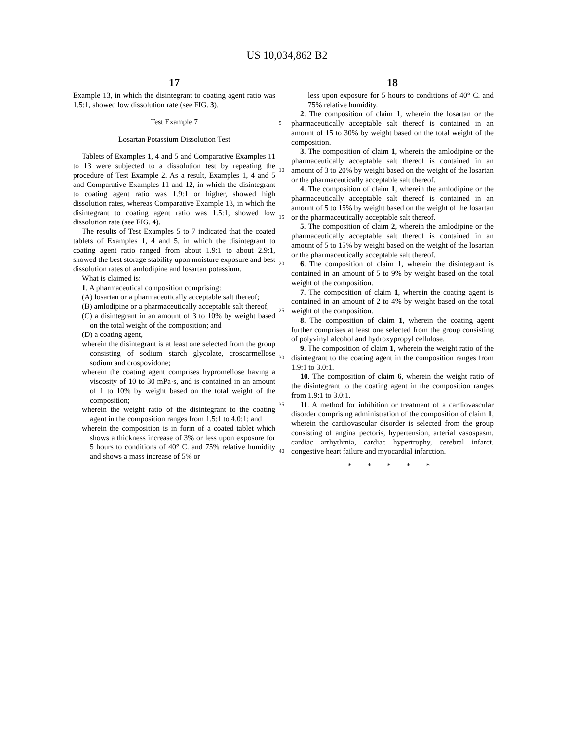US 10,034,862 B2
17
Example 13, in which the disintegrant to coating agent ratio was 1.5:1, showed low dissolution rate (see FIG. 3).
Test Example 7
Losartan Potassium Dissolution Test
Tablets of Examples 1, 4 and 5 and Comparative Examples 11 to 13 were subjected to a dissolution test by repeating the procedure of Test Example 2. As a result, Examples 1, 4 and 5 and Comparative Examples 11 and 12, in which the disintegrant to coating agent ratio was 1.9:1 or higher, showed high dissolution rates, whereas Comparative Example 13, in which the disintegrant to coating agent ratio was 1.5:1, showed low dissolution rate (see FIG. 4).
The results of Test Examples 5 to 7 indicated that the coated tablets of Examples 1, 4 and 5, in which the disintegrant to coating agent ratio ranged from about 1.9:1 to about 2.9:1, showed the best storage stability upon moisture exposure and best dissolution rates of amlodipine and losartan potassium.
What is claimed is:
1. A pharmaceutical composition comprising:
(A) losartan or a pharmaceutically acceptable salt thereof;
(B) amlodipine or a pharmaceutically acceptable salt thereof;
(C) a disintegrant in an amount of 3 to 10% by weight based on the total weight of the composition; and
(D) a coating agent,
wherein the disintegrant is at least one selected from the group consisting of sodium starch glycolate, croscarmellose sodium and crospovidone;
wherein the coating agent comprises hypromellose having a viscosity of 10 to 30 mPa·s, and is contained in an amount of 1 to 10% by weight based on the total weight of the composition;
wherein the weight ratio of the disintegrant to the coating agent in the composition ranges from 1.5:1 to 4.0:1; and
wherein the composition is in form of a coated tablet which shows a thickness increase of 3% or less upon exposure for 5 hours to conditions of 40° C. and 75% relative humidity and shows a mass increase of 5% or
5
10
15
20
25
30
35
40
18
less upon exposure for 5 hours to conditions of 40° C. and 75% relative humidity.
2. The composition of claim 1, wherein the losartan or the pharmaceutically acceptable salt thereof is contained in an amount of 15 to 30% by weight based on the total weight of the composition.
3. The composition of claim 1, wherein the amlodipine or the pharmaceutically acceptable salt thereof is contained in an amount of 3 to 20% by weight based on the weight of the losartan or the pharmaceutically acceptable salt thereof.
4. The composition of claim 1, wherein the amlodipine or the pharmaceutically acceptable salt thereof is contained in an amount of 5 to 15% by weight based on the weight of the losartan or the pharmaceutically acceptable salt thereof.
5. The composition of claim 2, wherein the amlodipine or the pharmaceutically acceptable salt thereof is contained in an amount of 5 to 15% by weight based on the weight of the losartan or the pharmaceutically acceptable salt thereof.
6. The composition of claim 1, wherein the disintegrant is contained in an amount of 5 to 9% by weight based on the total weight of the composition.
7. The composition of claim 1, wherein the coating agent is contained in an amount of 2 to 4% by weight based on the total weight of the composition.
8. The composition of claim 1, wherein the coating agent further comprises at least one selected from the group consisting of polyvinyl alcohol and hydroxypropyl cellulose.
9. The composition of claim 1, wherein the weight ratio of the disintegrant to the coating agent in the composition ranges from 1.9:1 to 3.0:1.
10. The composition of claim 6, wherein the weight ratio of the disintegrant to the coating agent in the composition ranges from 1.9:1 to 3.0:1.
11. A method for inhibition or treatment of a cardiovascular disorder comprising administration of the composition of claim 1, wherein the cardiovascular disorder is selected from the group consisting of angina pectoris, hypertension, arterial vasospasm, cardiac arrhythmia, cardiac hypertrophy, cerebral infarct, congestive heart failure and myocardial infarction.
* * * * *